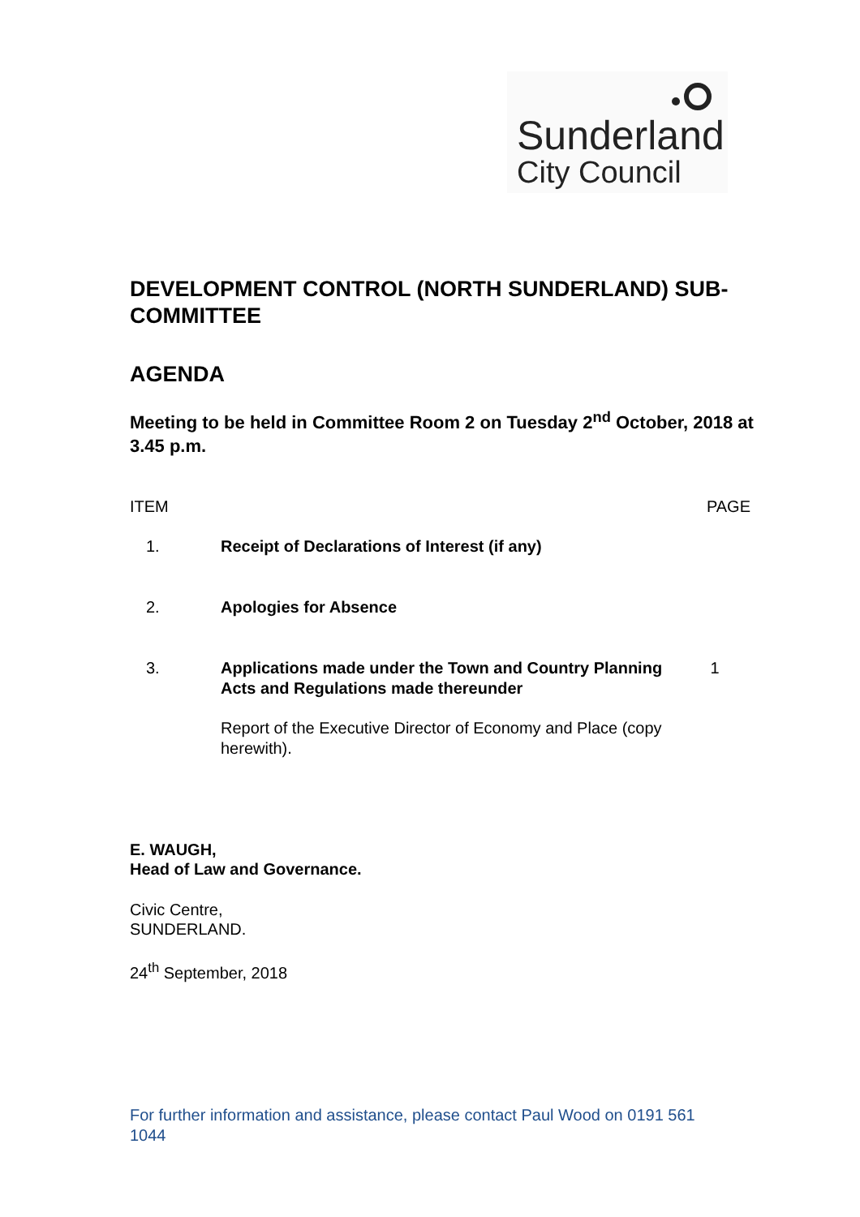Sunderland
City Council
DEVELOPMENT CONTROL (NORTH SUNDERLAND) SUB-COMMITTEE
AGENDA
Meeting to be held in Committee Room 2 on Tuesday 2<sup>nd</sup> October, 2018 at 3.45 p.m.
ITEM PAGE
1. Receipt of Declarations of Interest (if any)
2. Apologies for Absence
3. Applications made under the Town and Country Planning Acts and Regulations made thereunder
1
Report of the Executive Director of Economy and Place (copy herewith).
E. WAUGH,
Head of Law and Governance.
Civic Centre,
SUNDERLAND.
24<sup>th</sup> September, 2018
For further information and assistance, please contact Paul Wood on 0191 561 1044